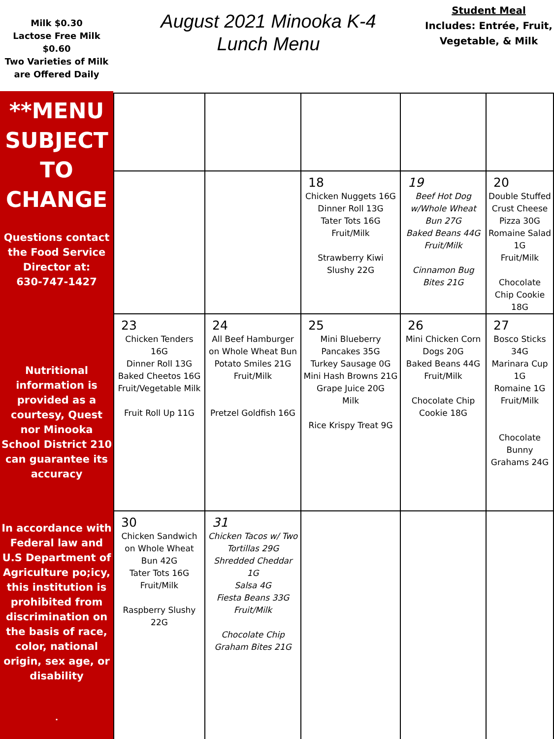Milk $0.30
Lactose Free Milk $0.60
Two Varieties of Milk are Offered Daily
August 2021 Minooka K-4
Lunch Menu
Student Meal
Includes: Entrée, Fruit, Vegetable, & Milk
**MENU SUBJECT TO CHANGE
Questions contact the Food Service Director at:
630-747-1427
Nutritional information is provided as a courtesy, Quest nor Minooka School District 210 can guarantee its accuracy
In accordance with Federal law and U.S Department of Agriculture po;icy, this institution is prohibited from discrimination on the basis of race, color, national origin, sex age, or disability
.
| | | 18 Chicken Nuggets 16G Dinner Roll 13G Tater Tots 16G Fruit/Milk Strawberry Kiwi Slushy 22G | 19 Beef Hot Dog w/Whole Wheat Bun 27G Baked Beans 44G Fruit/Milk Cinnamon Bug Bites 21G | 20 Double Stuffed Crust Cheese Pizza 30G Romaine Salad 1G Fruit/Milk Chocolate Chip Cookie 18G |
| 23 Chicken Tenders 16G Dinner Roll 13G Baked Cheetos 16G Fruit/Vegetable Milk Fruit Roll Up 11G | 24 All Beef Hamburger on Whole Wheat Bun Potato Smiles 21G Fruit/Milk Pretzel Goldfish 16G | 25 Mini Blueberry Pancakes 35G Turkey Sausage 0G Mini Hash Browns 21G Grape Juice 20G Milk Rice Krispy Treat 9G | 26 Mini Chicken Corn Dogs 20G Baked Beans 44G Fruit/Milk Chocolate Chip Cookie 18G | 27 Bosco Sticks 34G Marinara Cup 1G Romaine 1G Fruit/Milk Chocolate Bunny Grahams 24G |
| 30 Chicken Sandwich on Whole Wheat Bun 42G Tater Tots 16G Fruit/Milk Raspberry Slushy 22G | 31 Chicken Tacos w/ Two Tortillas 29G Shredded Cheddar 1G Salsa 4G Fiesta Beans 33G Fruit/Milk Chocolate Chip Graham Bites 21G | | | |